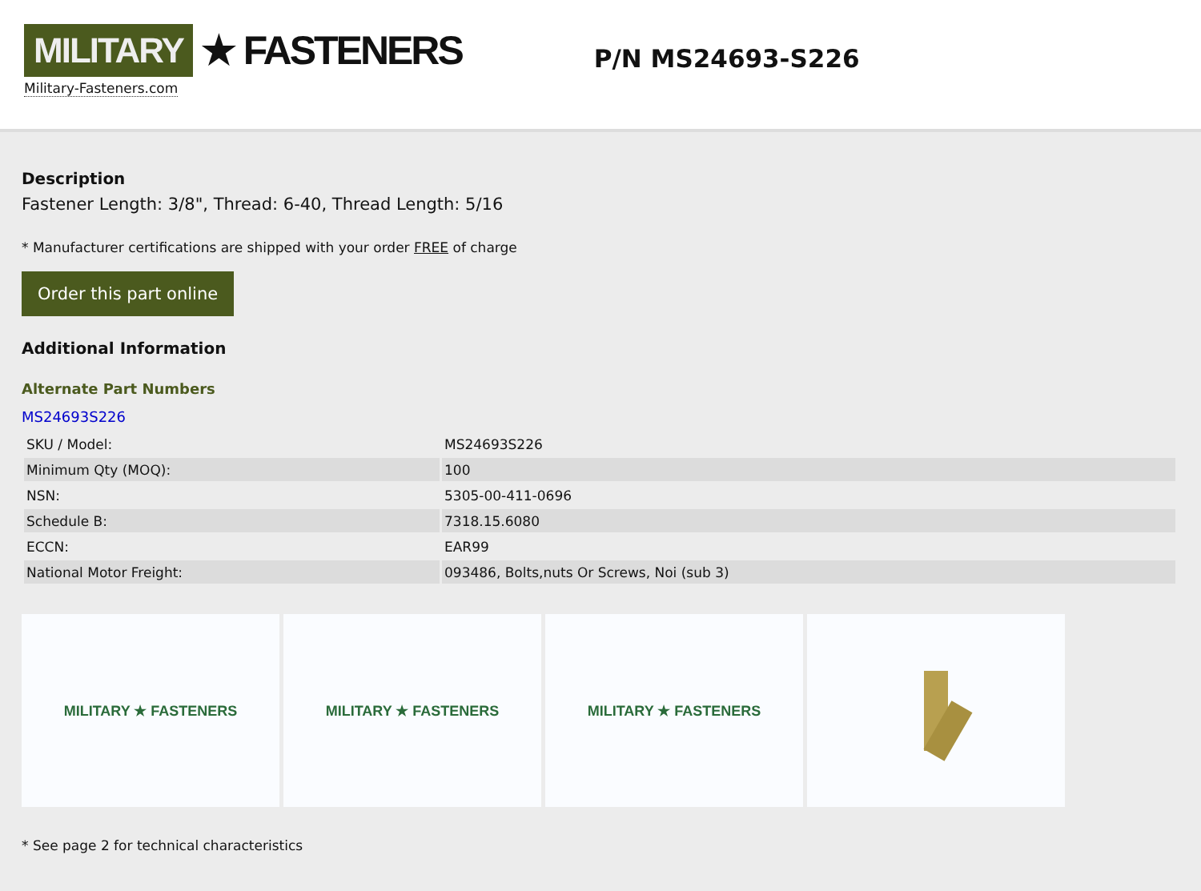MILITARY ★ FASTENERS
Military-Fasteners.com
P/N MS24693-S226
Description
Fastener Length: 3/8", Thread: 6-40, Thread Length: 5/16
* Manufacturer certifications are shipped with your order FREE of charge
Order this part online
Additional Information
Alternate Part Numbers
MS24693S226
| SKU / Model: | MS24693S226 |
| Minimum Qty (MOQ): | 100 |
| NSN: | 5305-00-411-0696 |
| Schedule B: | 7318.15.6080 |
| ECCN: | EAR99 |
| National Motor Freight: | 093486, Bolts,nuts Or Screws, Noi (sub 3) |
MILITARY ★ FASTENERS MILITARY ★ FASTENERS MILITARY ★ FASTENERS
* See page 2 for technical characteristics